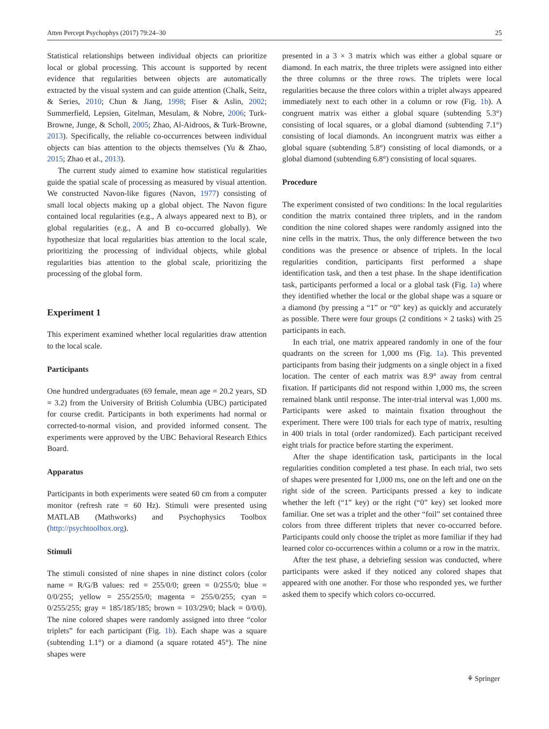Atten Percept Psychophys (2017) 79:24–30 25
Statistical relationships between individual objects can prioritize local or global processing. This account is supported by recent evidence that regularities between objects are automatically extracted by the visual system and can guide attention (Chalk, Seitz, & Series, 2010; Chun & Jiang, 1998; Fiser & Aslin, 2002; Summerfield, Lepsien, Gitelman, Mesulam, & Nobre, 2006; Turk-Browne, Junge, & Scholl, 2005; Zhao, Al-Aidroos, & Turk-Browne, 2013). Specifically, the reliable co-occurrences between individual objects can bias attention to the objects themselves (Yu & Zhao, 2015; Zhao et al., 2013).
The current study aimed to examine how statistical regularities guide the spatial scale of processing as measured by visual attention. We constructed Navon-like figures (Navon, 1977) consisting of small local objects making up a global object. The Navon figure contained local regularities (e.g., A always appeared next to B), or global regularities (e.g., A and B co-occurred globally). We hypothesize that local regularities bias attention to the local scale, prioritizing the processing of individual objects, while global regularities bias attention to the global scale, prioritizing the processing of the global form.
Experiment 1
This experiment examined whether local regularities draw attention to the local scale.
Participants
One hundred undergraduates (69 female, mean age = 20.2 years, SD = 3.2) from the University of British Columbia (UBC) participated for course credit. Participants in both experiments had normal or corrected-to-normal vision, and provided informed consent. The experiments were approved by the UBC Behavioral Research Ethics Board.
Apparatus
Participants in both experiments were seated 60 cm from a computer monitor (refresh rate = 60 Hz). Stimuli were presented using MATLAB (Mathworks) and Psychophysics Toolbox (http://psychtoolbox.org).
Stimuli
The stimuli consisted of nine shapes in nine distinct colors (color name = R/G/B values: red = 255/0/0; green = 0/255/0; blue = 0/0/255; yellow = 255/255/0; magenta = 255/0/255; cyan = 0/255/255; gray = 185/185/185; brown = 103/29/0; black = 0/0/0). The nine colored shapes were randomly assigned into three “color triplets” for each participant (Fig. 1b). Each shape was a square (subtending 1.1°) or a diamond (a square rotated 45°). The nine shapes were
presented in a 3 × 3 matrix which was either a global square or diamond. In each matrix, the three triplets were assigned into either the three columns or the three rows. The triplets were local regularities because the three colors within a triplet always appeared immediately next to each other in a column or row (Fig. 1b). A congruent matrix was either a global square (subtending 5.3°) consisting of local squares, or a global diamond (subtending 7.1°) consisting of local diamonds. An incongruent matrix was either a global square (subtending 5.8°) consisting of local diamonds, or a global diamond (subtending 6.8°) consisting of local squares.
Procedure
The experiment consisted of two conditions: In the local regularities condition the matrix contained three triplets, and in the random condition the nine colored shapes were randomly assigned into the nine cells in the matrix. Thus, the only difference between the two conditions was the presence or absence of triplets. In the local regularities condition, participants first performed a shape identification task, and then a test phase. In the shape identification task, participants performed a local or a global task (Fig. 1a) where they identified whether the local or the global shape was a square or a diamond (by pressing a “1” or “0” key) as quickly and accurately as possible. There were four groups (2 conditions × 2 tasks) with 25 participants in each.
In each trial, one matrix appeared randomly in one of the four quadrants on the screen for 1,000 ms (Fig. 1a). This prevented participants from basing their judgments on a single object in a fixed location. The center of each matrix was 8.9° away from central fixation. If participants did not respond within 1,000 ms, the screen remained blank until response. The inter-trial interval was 1,000 ms. Participants were asked to maintain fixation throughout the experiment. There were 100 trials for each type of matrix, resulting in 400 trials in total (order randomized). Each participant received eight trials for practice before starting the experiment.
After the shape identification task, participants in the local regularities condition completed a test phase. In each trial, two sets of shapes were presented for 1,000 ms, one on the left and one on the right side of the screen. Participants pressed a key to indicate whether the left (“1” key) or the right (“0” key) set looked more familiar. One set was a triplet and the other “foil” set contained three colors from three different triplets that never co-occurred before. Participants could only choose the triplet as more familiar if they had learned color co-occurrences within a column or a row in the matrix.
After the test phase, a debriefing session was conducted, where participants were asked if they noticed any colored shapes that appeared with one another. For those who responded yes, we further asked them to specify which colors co-occurred.
⚘ Springer